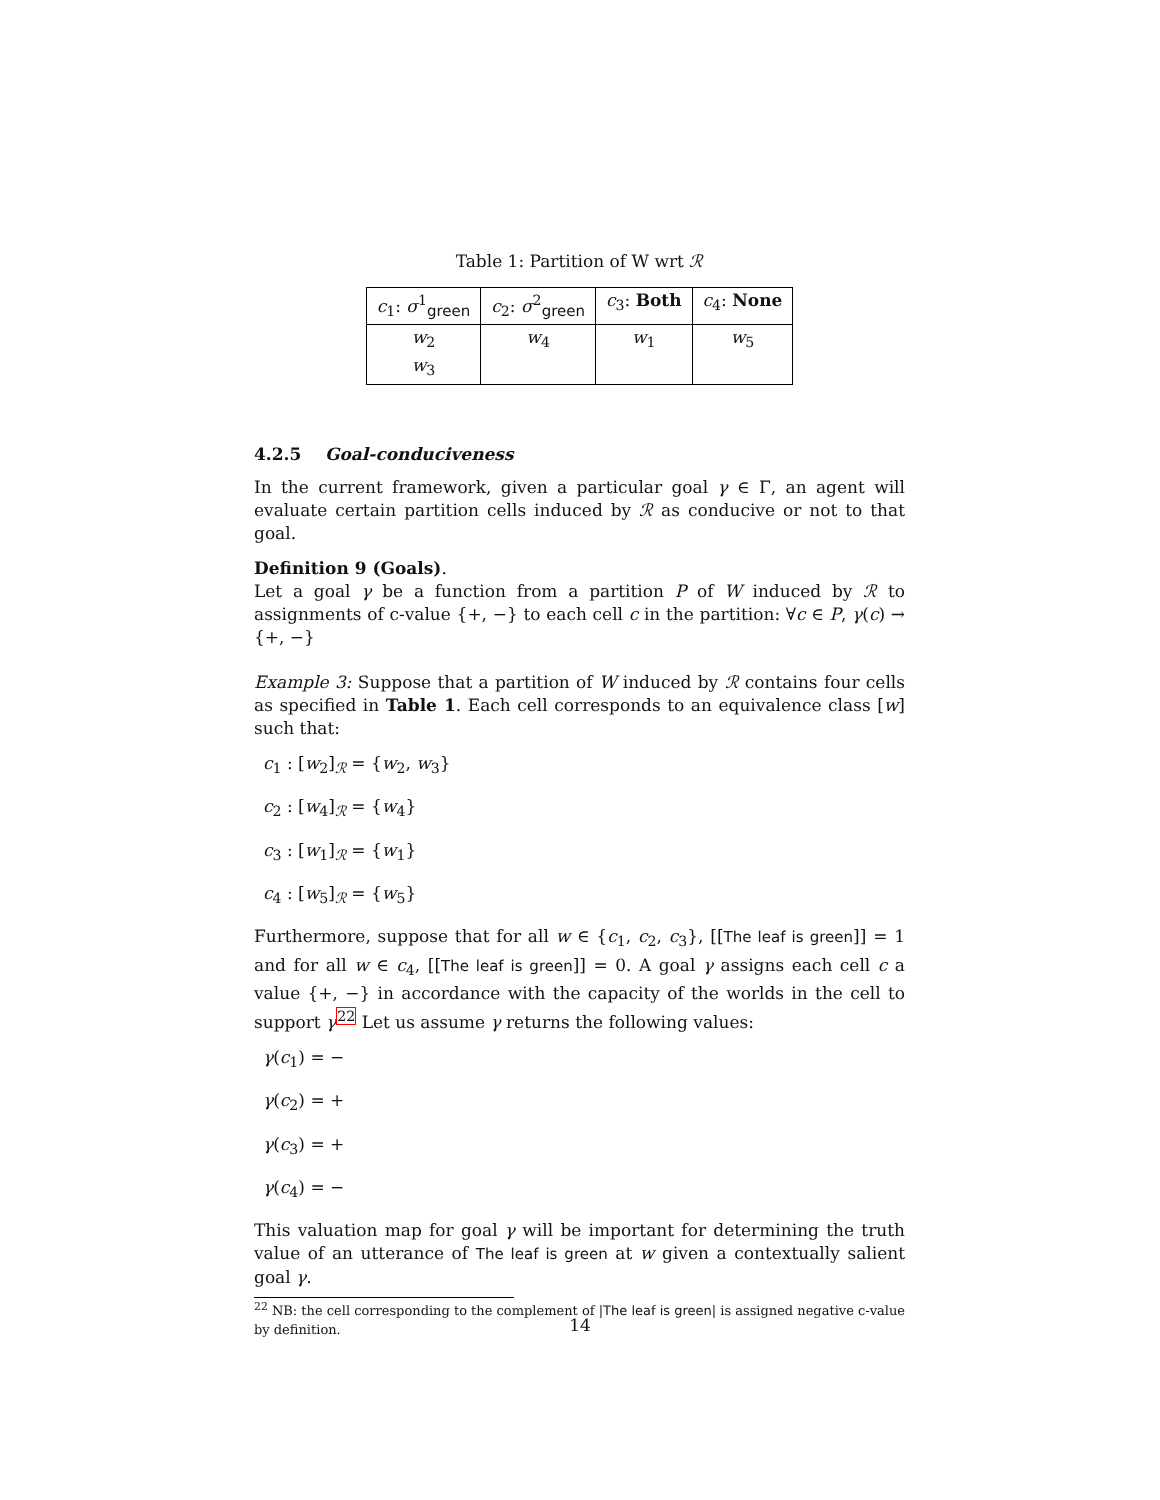Table 1: Partition of W wrt ℛ
| c<sub>1</sub>: σ<sup>1</sup><sub>green</sub> | c<sub>2</sub>: σ<sup>2</sup><sub>green</sub> | c<sub>3</sub>: Both | c<sub>4</sub>: None |
| --- | --- | --- | --- |
| w<sub>2</sub> w<sub>3</sub> | w<sub>4</sub> | w<sub>1</sub> | w<sub>5</sub> |
4.2.5 Goal-conduciveness
In the current framework, given a particular goal γ ∈ Γ, an agent will evaluate certain partition cells induced by ℛ as conducive or not to that goal.
Definition 9 (Goals).
Let a goal γ be a function from a partition P of W induced by ℛ to assignments of c-value {+, −} to each cell c in the partition: ∀c ∈ P, γ(c) → {+, −}
Example 3: Suppose that a partition of W induced by ℛ contains four cells as specified in Table 1. Each cell corresponds to an equivalence class [w] such that:
c<sub>1</sub> : [w<sub>2</sub>]<sub>ℛ</sub> = {w<sub>2</sub>, w<sub>3</sub>}
c<sub>2</sub> : [w<sub>4</sub>]<sub>ℛ</sub> = {w<sub>4</sub>}
c<sub>3</sub> : [w<sub>1</sub>]<sub>ℛ</sub> = {w<sub>1</sub>}
c<sub>4</sub> : [w<sub>5</sub>]<sub>ℛ</sub> = {w<sub>5</sub>}
Furthermore, suppose that for all w ∈ {c<sub>1</sub>, c<sub>2</sub>, c<sub>3</sub>}, [[The leaf is green]] = 1 and for all w ∈ c<sub>4</sub>, [[The leaf is green]] = 0. A goal γ assigns each cell c a value {+, −} in accordance with the capacity of the worlds in the cell to support γ<sup>22</sup> Let us assume γ returns the following values:
γ(c<sub>1</sub>) = −
γ(c<sub>2</sub>) = +
γ(c<sub>3</sub>) = +
γ(c<sub>4</sub>) = −
This valuation map for goal γ will be important for determining the truth value of an utterance of The leaf is green at w given a contextually salient goal γ.
<sup>22</sup> NB: the cell corresponding to the complement of |The leaf is green| is assigned negative c-value by definition.
14